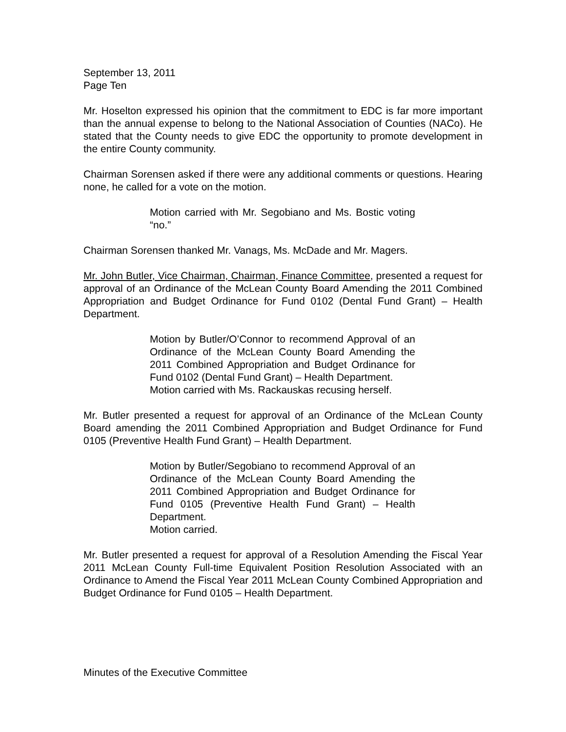September 13, 2011
Page Ten
Mr. Hoselton expressed his opinion that the commitment to EDC is far more important than the annual expense to belong to the National Association of Counties (NACo). He stated that the County needs to give EDC the opportunity to promote development in the entire County community.
Chairman Sorensen asked if there were any additional comments or questions. Hearing none, he called for a vote on the motion.
Motion carried with Mr. Segobiano and Ms. Bostic voting “no.”
Chairman Sorensen thanked Mr. Vanags, Ms. McDade and Mr. Magers.
Mr. John Butler, Vice Chairman, Chairman, Finance Committee, presented a request for approval of an Ordinance of the McLean County Board Amending the 2011 Combined Appropriation and Budget Ordinance for Fund 0102 (Dental Fund Grant) – Health Department.
Motion by Butler/O’Connor to recommend Approval of an Ordinance of the McLean County Board Amending the 2011 Combined Appropriation and Budget Ordinance for Fund 0102 (Dental Fund Grant) – Health Department.
Motion carried with Ms. Rackauskas recusing herself.
Mr. Butler presented a request for approval of an Ordinance of the McLean County Board amending the 2011 Combined Appropriation and Budget Ordinance for Fund 0105 (Preventive Health Fund Grant) – Health Department.
Motion by Butler/Segobiano to recommend Approval of an Ordinance of the McLean County Board Amending the 2011 Combined Appropriation and Budget Ordinance for Fund 0105 (Preventive Health Fund Grant) – Health Department.
Motion carried.
Mr. Butler presented a request for approval of a Resolution Amending the Fiscal Year 2011 McLean County Full-time Equivalent Position Resolution Associated with an Ordinance to Amend the Fiscal Year 2011 McLean County Combined Appropriation and Budget Ordinance for Fund 0105 – Health Department.
Minutes of the Executive Committee